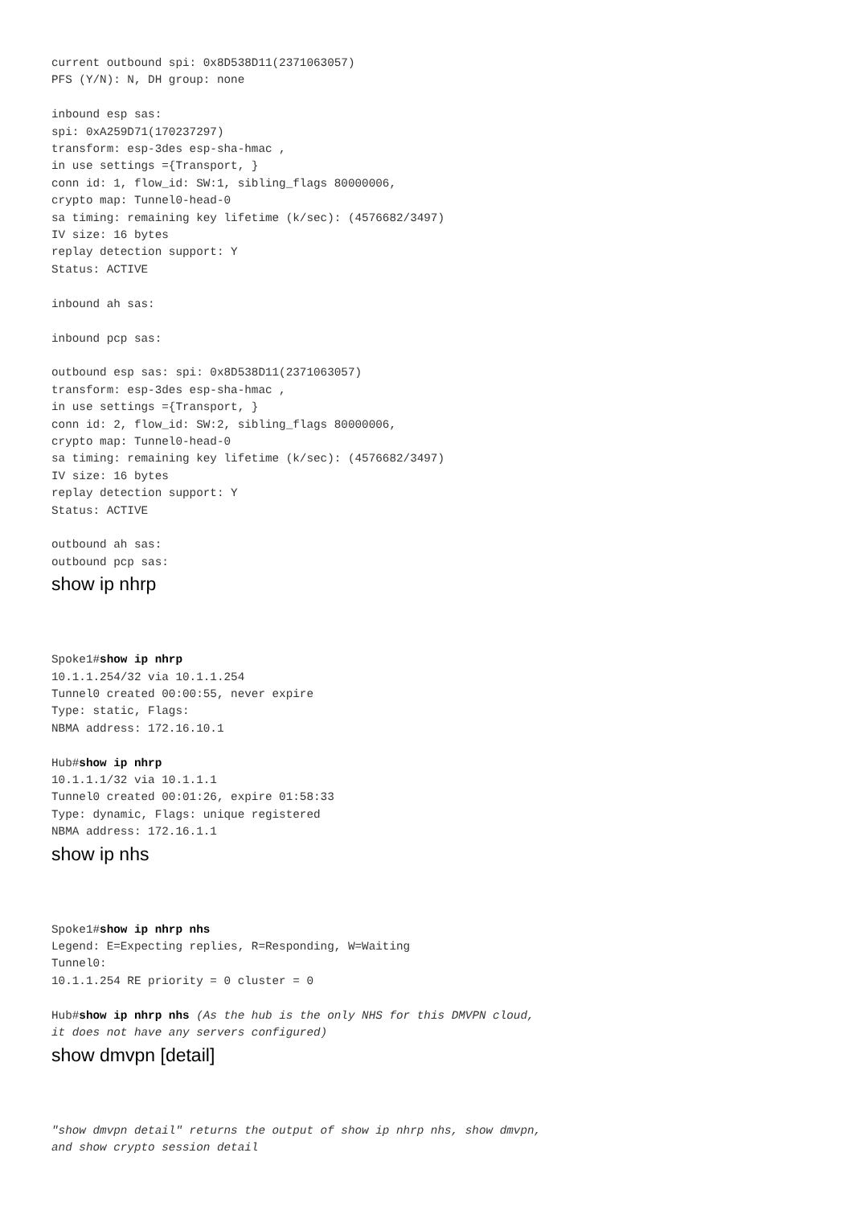current outbound spi: 0x8D538D11(2371063057)
PFS (Y/N): N, DH group: none

inbound esp sas:
spi: 0xA259D71(170237297)
transform: esp-3des esp-sha-hmac ,
in use settings ={Transport, }
conn id: 1, flow_id: SW:1, sibling_flags 80000006,
crypto map: Tunnel0-head-0
sa timing: remaining key lifetime (k/sec): (4576682/3497)
IV size: 16 bytes
replay detection support: Y
Status: ACTIVE

inbound ah sas:

inbound pcp sas:

outbound esp sas: spi: 0x8D538D11(2371063057)
transform: esp-3des esp-sha-hmac ,
in use settings ={Transport, }
conn id: 2, flow_id: SW:2, sibling_flags 80000006,
crypto map: Tunnel0-head-0
sa timing: remaining key lifetime (k/sec): (4576682/3497)
IV size: 16 bytes
replay detection support: Y
Status: ACTIVE

outbound ah sas:
outbound pcp sas:
show ip nhrp
Spoke1#show ip nhrp
10.1.1.254/32 via 10.1.1.254
Tunnel0 created 00:00:55, never expire
Type: static, Flags:
NBMA address: 172.16.10.1

Hub#show ip nhrp
10.1.1.1/32 via 10.1.1.1
Tunnel0 created 00:01:26, expire 01:58:33
Type: dynamic, Flags: unique registered
NBMA address: 172.16.1.1
show ip nhs
Spoke1#show ip nhrp nhs
Legend: E=Expecting replies, R=Responding, W=Waiting
Tunnel0:
10.1.1.254 RE priority = 0 cluster = 0

Hub#show ip nhrp nhs (As the hub is the only NHS for this DMVPN cloud,
it does not have any servers configured)
show dmvpn [detail]
"show dmvpn detail" returns the output of show ip nhrp nhs, show dmvpn,
and show crypto session detail